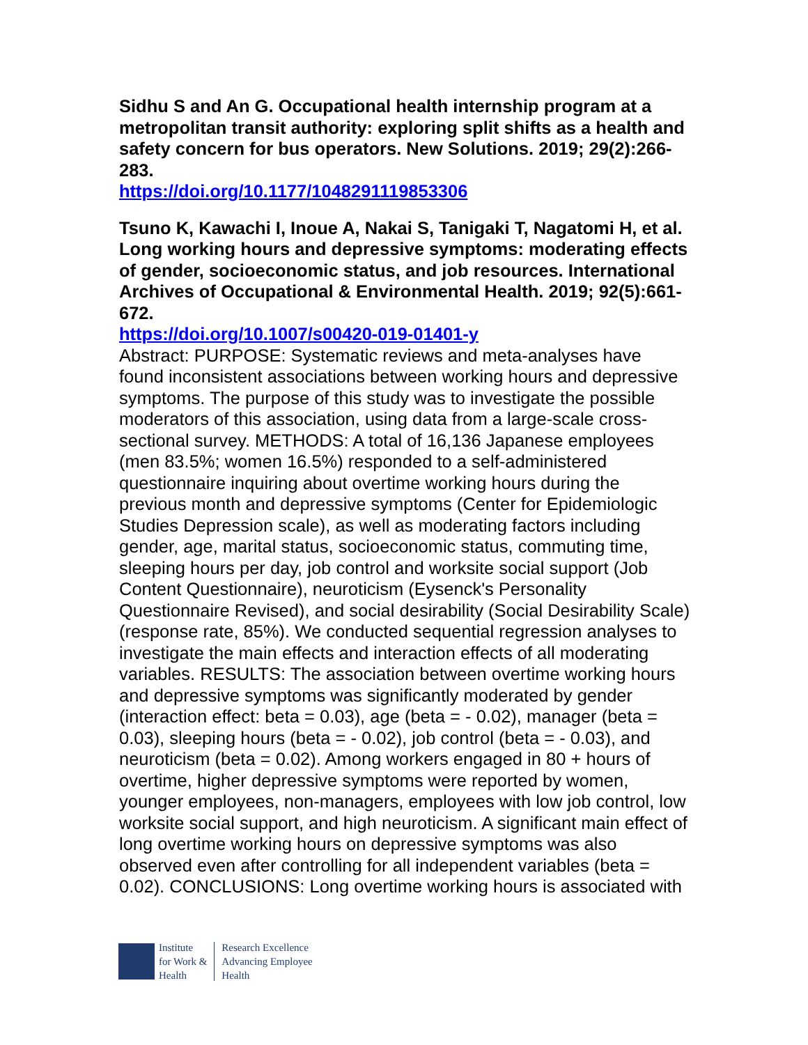Sidhu S and An G. Occupational health internship program at a metropolitan transit authority: exploring split shifts as a health and safety concern for bus operators. New Solutions. 2019; 29(2):266-283.
https://doi.org/10.1177/1048291119853306
Tsuno K, Kawachi I, Inoue A, Nakai S, Tanigaki T, Nagatomi H, et al. Long working hours and depressive symptoms: moderating effects of gender, socioeconomic status, and job resources. International Archives of Occupational & Environmental Health. 2019; 92(5):661-672.
https://doi.org/10.1007/s00420-019-01401-y
Abstract: PURPOSE: Systematic reviews and meta-analyses have found inconsistent associations between working hours and depressive symptoms. The purpose of this study was to investigate the possible moderators of this association, using data from a large-scale cross-sectional survey. METHODS: A total of 16,136 Japanese employees (men 83.5%; women 16.5%) responded to a self-administered questionnaire inquiring about overtime working hours during the previous month and depressive symptoms (Center for Epidemiologic Studies Depression scale), as well as moderating factors including gender, age, marital status, socioeconomic status, commuting time, sleeping hours per day, job control and worksite social support (Job Content Questionnaire), neuroticism (Eysenck's Personality Questionnaire Revised), and social desirability (Social Desirability Scale) (response rate, 85%). We conducted sequential regression analyses to investigate the main effects and interaction effects of all moderating variables. RESULTS: The association between overtime working hours and depressive symptoms was significantly moderated by gender (interaction effect: beta = 0.03), age (beta = - 0.02), manager (beta = 0.03), sleeping hours (beta = - 0.02), job control (beta = - 0.03), and neuroticism (beta = 0.02). Among workers engaged in 80 + hours of overtime, higher depressive symptoms were reported by women, younger employees, non-managers, employees with low job control, low worksite social support, and high neuroticism. A significant main effect of long overtime working hours on depressive symptoms was also observed even after controlling for all independent variables (beta = 0.02). CONCLUSIONS: Long overtime working hours is associated with
Institute
for Work &
Health
Research Excellence
Advancing Employee
Health